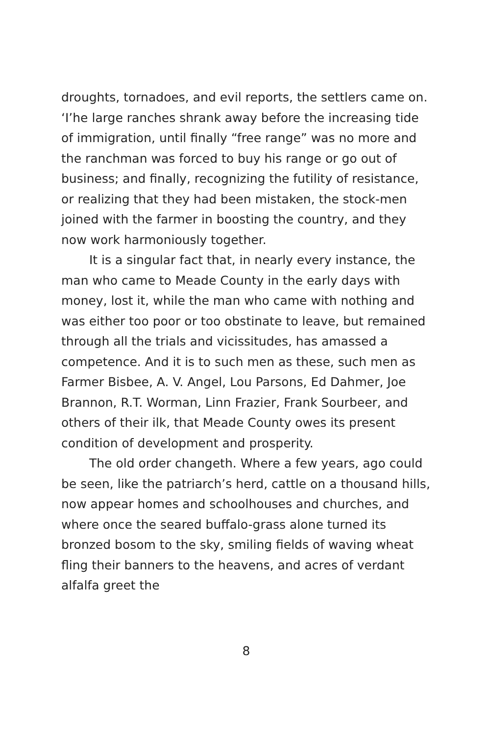droughts, tornadoes, and evil reports, the settlers came on. ‘I’he large ranches shrank away before the increasing tide of immigration, until finally “free range” was no more and the ranchman was forced to buy his range or go out of business; and finally, recognizing the futility of resistance, or realizing that they had been mistaken, the stock-men joined with the farmer in boosting the country, and they now work harmoniously together.
It is a singular fact that, in nearly every instance, the man who came to Meade County in the early days with money, lost it, while the man who came with nothing and was either too poor or too obstinate to leave, but remained through all the trials and vicissitudes, has amassed a competence. And it is to such men as these, such men as Farmer Bisbee, A. V. Angel, Lou Parsons, Ed Dahmer, Joe Brannon, R.T. Worman, Linn Frazier, Frank Sourbeer, and others of their ilk, that Meade County owes its present condition of development and prosperity.
The old order changeth. Where a few years, ago could be seen, like the patriarch’s herd, cattle on a thousand hills, now appear homes and schoolhouses and churches, and where once the seared buffalo-grass alone turned its bronzed bosom to the sky, smiling fields of waving wheat fling their banners to the heavens, and acres of verdant alfalfa greet the
8